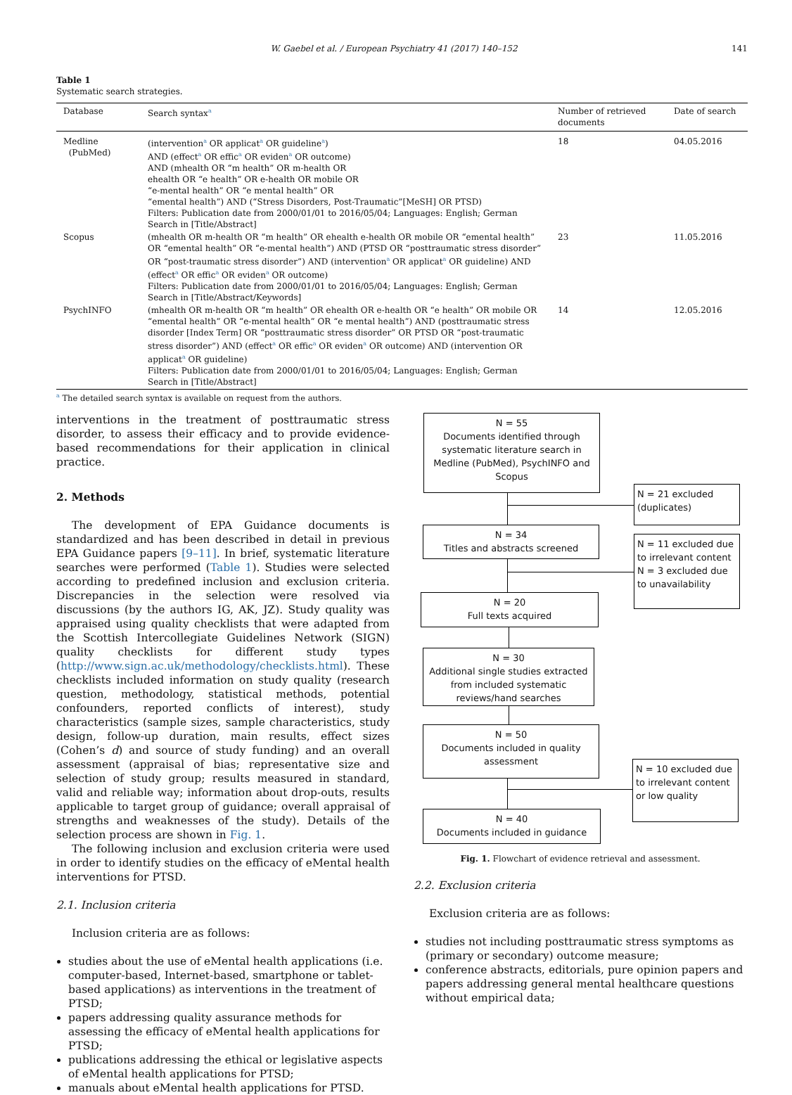W. Gaebel et al. / European Psychiatry 41 (2017) 140–152 141
Table 1
Systematic search strategies.
| Database | Search syntax<sup>a</sup> | Number of retrieved documents | Date of search |
| --- | --- | --- | --- |
| Medline (PubMed) | (intervention<sup>a</sup> OR applicat<sup>a</sup> OR guideline<sup>a</sup>) AND (effect<sup>a</sup> OR effic<sup>a</sup> OR eviden<sup>a</sup> OR outcome) AND (mhealth OR “m health” OR m-health OR ehealth OR “e health” OR e-health OR mobile OR “e-mental health” OR “e mental health” OR “emental health”) AND (“Stress Disorders, Post-Traumatic”[MeSH] OR PTSD) Filters: Publication date from 2000/01/01 to 2016/05/04; Languages: English; German Search in [Title/Abstract] | 18 | 04.05.2016 |
| Scopus | (mhealth OR m-health OR “m health” OR ehealth e-health OR mobile OR “emental health” OR “emental health” OR “e-mental health”) AND (PTSD OR “posttraumatic stress disorder” OR “post-traumatic stress disorder”) AND (intervention<sup>a</sup> OR applicat<sup>a</sup> OR guideline) AND (effect<sup>a</sup> OR effic<sup>a</sup> OR eviden<sup>a</sup> OR outcome) Filters: Publication date from 2000/01/01 to 2016/05/04; Languages: English; German Search in [Title/Abstract/Keywords] | 23 | 11.05.2016 |
| PsychINFO | (mhealth OR m-health OR “m health” OR ehealth OR e-health OR “e health” OR mobile OR “emental health” OR “e-mental health” OR “e mental health”) AND (posttraumatic stress disorder [Index Term] OR “posttraumatic stress disorder” OR PTSD OR “post-traumatic stress disorder”) AND (effect<sup>a</sup> OR effic<sup>a</sup> OR eviden<sup>a</sup> OR outcome) AND (intervention OR applicat<sup>a</sup> OR guideline) Filters: Publication date from 2000/01/01 to 2016/05/04; Languages: English; German Search in [Title/Abstract] | 14 | 12.05.2016 |
<sup>a</sup> The detailed search syntax is available on request from the authors.
interventions in the treatment of posttraumatic stress disorder, to assess their efficacy and to provide evidence-based recommendations for their application in clinical practice.
2. Methods
The development of EPA Guidance documents is standardized and has been described in detail in previous EPA Guidance papers [9–11]. In brief, systematic literature searches were performed (Table 1). Studies were selected according to predefined inclusion and exclusion criteria. Discrepancies in the selection were resolved via discussions (by the authors IG, AK, JZ). Study quality was appraised using quality checklists that were adapted from the Scottish Intercollegiate Guidelines Network (SIGN) quality checklists for different study types (http://www.sign.ac.uk/methodology/checklists.html). These checklists included information on study quality (research question, methodology, statistical methods, potential confounders, reported conflicts of interest), study characteristics (sample sizes, sample characteristics, study design, follow-up duration, main results, effect sizes (Cohen’s d) and source of study funding) and an overall assessment (appraisal of bias; representative size and selection of study group; results measured in standard, valid and reliable way; information about drop-outs, results applicable to target group of guidance; overall appraisal of strengths and weaknesses of the study). Details of the selection process are shown in Fig. 1.
The following inclusion and exclusion criteria were used in order to identify studies on the efficacy of eMental health interventions for PTSD.
2.1. Inclusion criteria
Inclusion criteria are as follows:
studies about the use of eMental health applications (i.e. computer-based, Internet-based, smartphone or tablet-based applications) as interventions in the treatment of PTSD;
papers addressing quality assurance methods for assessing the efficacy of eMental health applications for PTSD;
publications addressing the ethical or legislative aspects of eMental health applications for PTSD;
manuals about eMental health applications for PTSD.
N = 55
Documents identified through systematic literature search in Medline (PubMed), PsychINFO and Scopus
N = 21 excluded (duplicates)
N = 34
Titles and abstracts screened
N = 11 excluded due to irrelevant content
N = 3 excluded due to unavailability
N = 20
Full texts acquired
N = 30
Additional single studies extracted from included systematic reviews/hand searches
N = 50
Documents included in quality assessment
N = 10 excluded due to irrelevant content or low quality
N = 40
Documents included in guidance
Fig. 1. Flowchart of evidence retrieval and assessment.
2.2. Exclusion criteria
Exclusion criteria are as follows:
studies not including posttraumatic stress symptoms as (primary or secondary) outcome measure;
conference abstracts, editorials, pure opinion papers and papers addressing general mental healthcare questions without empirical data;